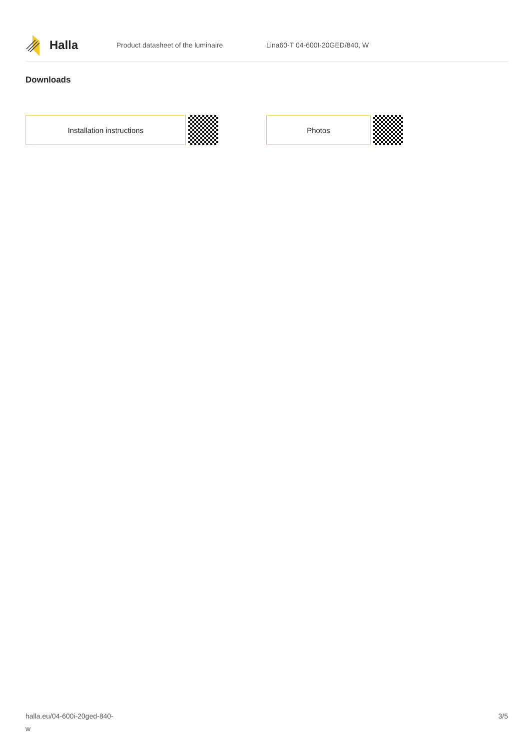Halla
Product datasheet of the luminaire Lina60-T 04-600I-20GED/840, W
Downloads
Installation instructions Photos
halla.eu/04-600i-20ged-840-
w
3/5